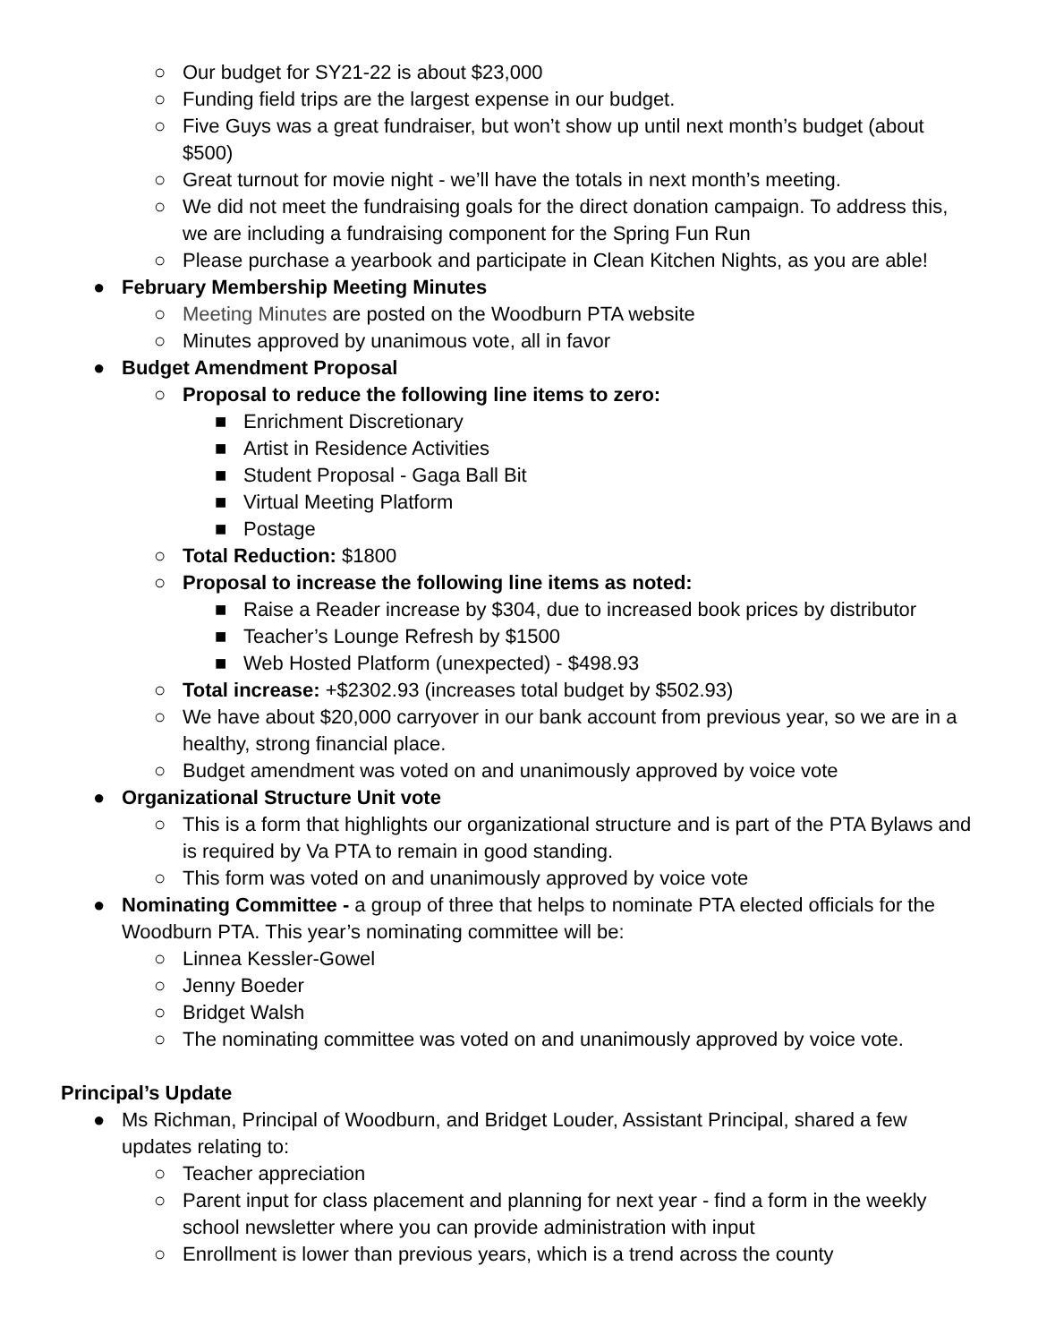○ Our budget for SY21-22 is about $23,000
○ Funding field trips are the largest expense in our budget.
○ Five Guys was a great fundraiser, but won’t show up until next month’s budget (about $500)
○ Great turnout for movie night - we’ll have the totals in next month’s meeting.
○ We did not meet the fundraising goals for the direct donation campaign. To address this, we are including a fundraising component for the Spring Fun Run
○ Please purchase a yearbook and participate in Clean Kitchen Nights, as you are able!
● February Membership Meeting Minutes
○ Meeting Minutes are posted on the Woodburn PTA website
○ Minutes approved by unanimous vote, all in favor
● Budget Amendment Proposal
○ Proposal to reduce the following line items to zero:
■ Enrichment Discretionary
■ Artist in Residence Activities
■ Student Proposal - Gaga Ball Bit
■ Virtual Meeting Platform
■ Postage
○ Total Reduction: $1800
○ Proposal to increase the following line items as noted:
■ Raise a Reader increase by $304, due to increased book prices by distributor
■ Teacher’s Lounge Refresh by $1500
■ Web Hosted Platform (unexpected) - $498.93
○ Total increase: +$2302.93 (increases total budget by $502.93)
○ We have about $20,000 carryover in our bank account from previous year, so we are in a healthy, strong financial place.
○ Budget amendment was voted on and unanimously approved by voice vote
● Organizational Structure Unit vote
○ This is a form that highlights our organizational structure and is part of the PTA Bylaws and is required by Va PTA to remain in good standing.
○ This form was voted on and unanimously approved by voice vote
● Nominating Committee - a group of three that helps to nominate PTA elected officials for the Woodburn PTA. This year’s nominating committee will be:
○ Linnea Kessler-Gowel
○ Jenny Boeder
○ Bridget Walsh
○ The nominating committee was voted on and unanimously approved by voice vote.
Principal’s Update
● Ms Richman, Principal of Woodburn, and Bridget Louder, Assistant Principal, shared a few updates relating to:
○ Teacher appreciation
○ Parent input for class placement and planning for next year - find a form in the weekly school newsletter where you can provide administration with input
○ Enrollment is lower than previous years, which is a trend across the county